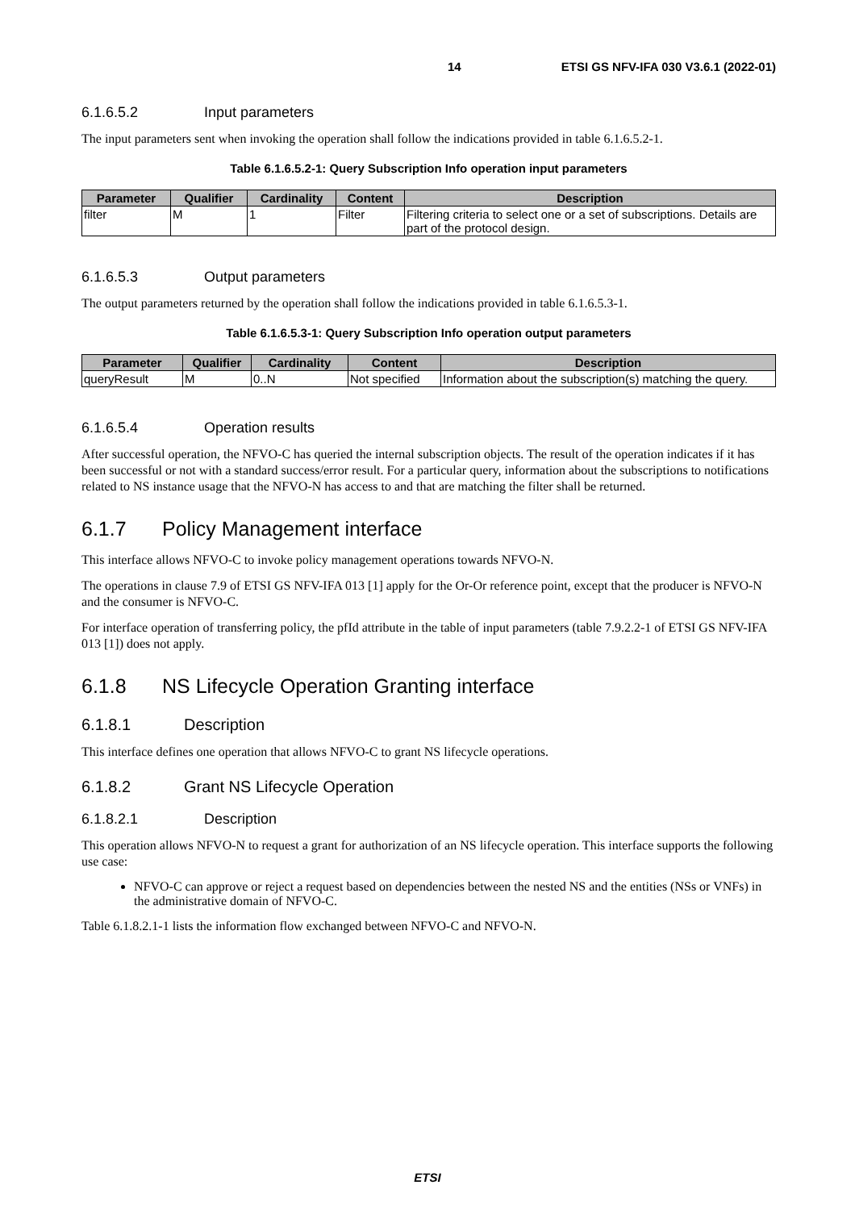14 ETSI GS NFV-IFA 030 V3.6.1 (2022-01)
6.1.6.5.2 Input parameters
The input parameters sent when invoking the operation shall follow the indications provided in table 6.1.6.5.2-1.
Table 6.1.6.5.2-1: Query Subscription Info operation input parameters
| Parameter | Qualifier | Cardinality | Content | Description |
| --- | --- | --- | --- | --- |
| filter | M | 1 | Filter | Filtering criteria to select one or a set of subscriptions. Details are part of the protocol design. |
6.1.6.5.3 Output parameters
The output parameters returned by the operation shall follow the indications provided in table 6.1.6.5.3-1.
Table 6.1.6.5.3-1: Query Subscription Info operation output parameters
| Parameter | Qualifier | Cardinality | Content | Description |
| --- | --- | --- | --- | --- |
| queryResult | M | 0..N | Not specified | Information about the subscription(s) matching the query. |
6.1.6.5.4 Operation results
After successful operation, the NFVO-C has queried the internal subscription objects. The result of the operation indicates if it has been successful or not with a standard success/error result. For a particular query, information about the subscriptions to notifications related to NS instance usage that the NFVO-N has access to and that are matching the filter shall be returned.
6.1.7 Policy Management interface
This interface allows NFVO-C to invoke policy management operations towards NFVO-N.
The operations in clause 7.9 of ETSI GS NFV-IFA 013 [1] apply for the Or-Or reference point, except that the producer is NFVO-N and the consumer is NFVO-C.
For interface operation of transferring policy, the pfId attribute in the table of input parameters (table 7.9.2.2-1 of ETSI GS NFV-IFA 013 [1]) does not apply.
6.1.8 NS Lifecycle Operation Granting interface
6.1.8.1 Description
This interface defines one operation that allows NFVO-C to grant NS lifecycle operations.
6.1.8.2 Grant NS Lifecycle Operation
6.1.8.2.1 Description
This operation allows NFVO-N to request a grant for authorization of an NS lifecycle operation. This interface supports the following use case:
NFVO-C can approve or reject a request based on dependencies between the nested NS and the entities (NSs or VNFs) in the administrative domain of NFVO-C.
Table 6.1.8.2.1-1 lists the information flow exchanged between NFVO-C and NFVO-N.
ETSI